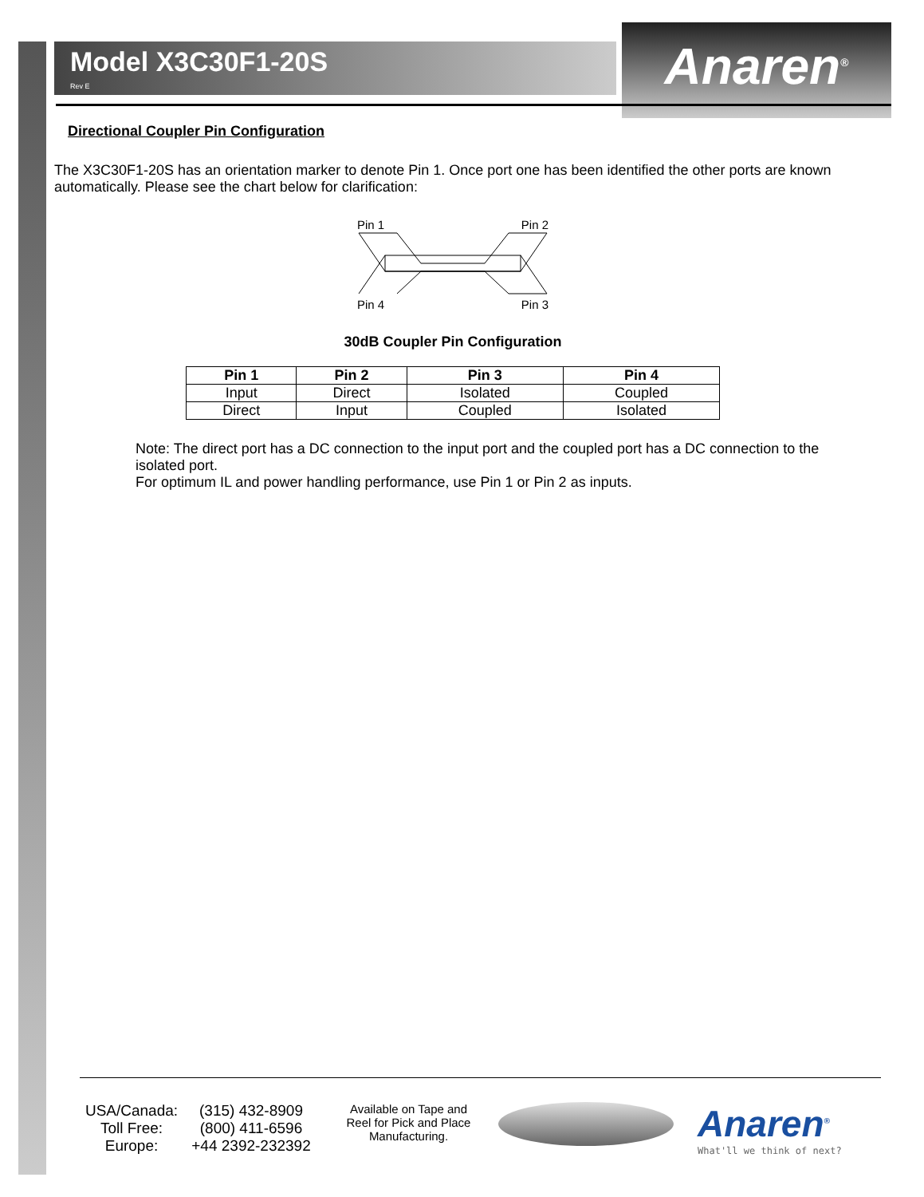Model X3C30F1-20S
Rev E
Anaren<sup>®</sup>
Directional Coupler Pin Configuration
The X3C30F1-20S has an orientation marker to denote Pin 1. Once port one has been identified the other ports are known automatically. Please see the chart below for clarification:
Pin 1 Pin 2
Pin 4 Pin 3
30dB Coupler Pin Configuration
| Pin 1 | Pin 2 | Pin 3 | Pin 4 |
| --- | --- | --- | --- |
| Input | Direct | Isolated | Coupled |
| Direct | Input | Coupled | Isolated |
Note: The direct port has a DC connection to the input port and the coupled port has a DC connection to the isolated port.
For optimum IL and power handling performance, use Pin 1 or Pin 2 as inputs.
USA/Canada: (315) 432-8909 Toll Free: (800) 411-6596 Europe: +44 2392-232392
Available on Tape and Reel for Pick and Place Manufacturing.
Anaren<sup>®</sup>
What'll we think of next?